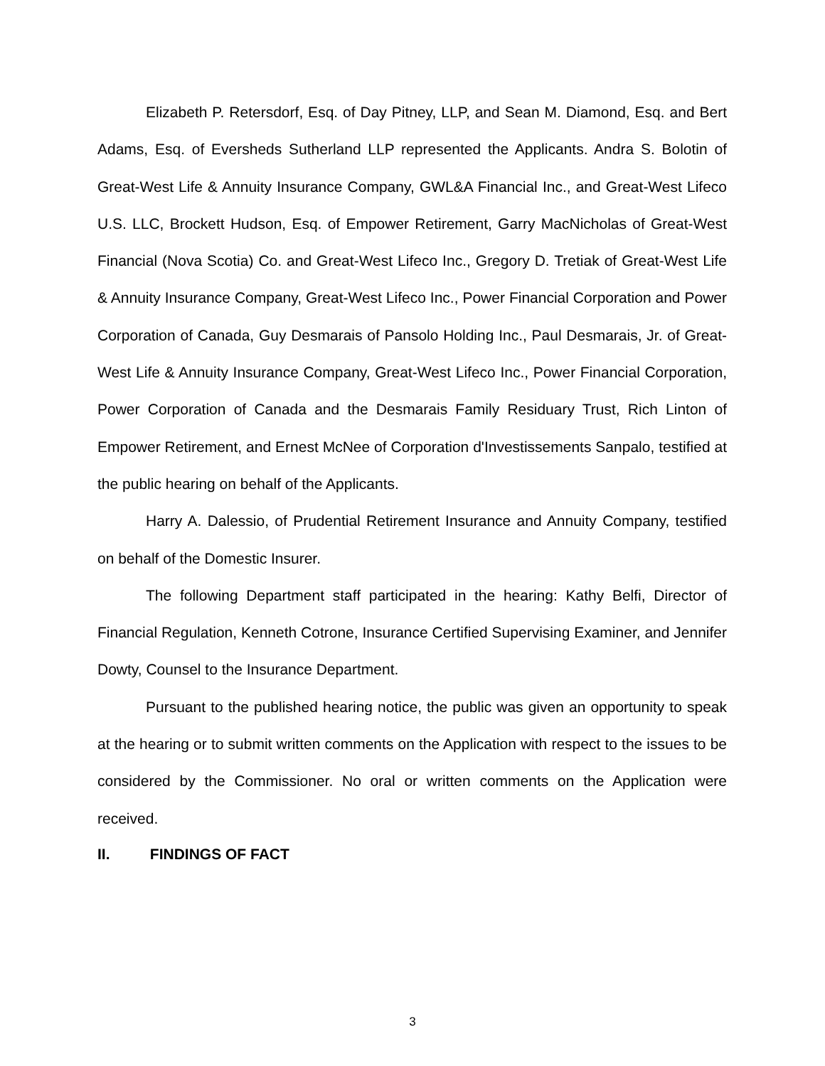Elizabeth P. Retersdorf, Esq. of Day Pitney, LLP, and Sean M. Diamond, Esq. and Bert Adams, Esq. of Eversheds Sutherland LLP represented the Applicants. Andra S. Bolotin of Great-West Life & Annuity Insurance Company, GWL&A Financial Inc., and Great-West Lifeco U.S. LLC, Brockett Hudson, Esq. of Empower Retirement, Garry MacNicholas of Great-West Financial (Nova Scotia) Co. and Great-West Lifeco Inc., Gregory D. Tretiak of Great-West Life & Annuity Insurance Company, Great-West Lifeco Inc., Power Financial Corporation and Power Corporation of Canada, Guy Desmarais of Pansolo Holding Inc., Paul Desmarais, Jr. of Great-West Life & Annuity Insurance Company, Great-West Lifeco Inc., Power Financial Corporation, Power Corporation of Canada and the Desmarais Family Residuary Trust, Rich Linton of Empower Retirement, and Ernest McNee of Corporation d'Investissements Sanpalo, testified at the public hearing on behalf of the Applicants.
Harry A. Dalessio, of Prudential Retirement Insurance and Annuity Company, testified on behalf of the Domestic Insurer.
The following Department staff participated in the hearing: Kathy Belfi, Director of Financial Regulation, Kenneth Cotrone, Insurance Certified Supervising Examiner, and Jennifer Dowty, Counsel to the Insurance Department.
Pursuant to the published hearing notice, the public was given an opportunity to speak at the hearing or to submit written comments on the Application with respect to the issues to be considered by the Commissioner. No oral or written comments on the Application were received.
II. FINDINGS OF FACT
3